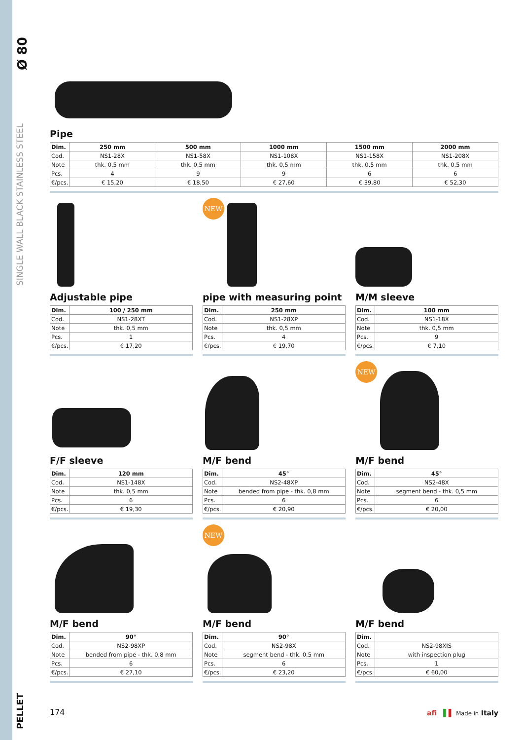Ø 80
SINGLE WALL BLACK STAINLESS STEEL
PELLET
Pipe
| Dim. | 250 mm | 500 mm | 1000 mm | 1500 mm | 2000 mm |
| --- | --- | --- | --- | --- | --- |
| Cod. | NS1-28X | NS1-58X | NS1-108X | NS1-158X | NS1-208X |
| Note | thk. 0,5 mm | thk. 0,5 mm | thk. 0,5 mm | thk. 0,5 mm | thk. 0,5 mm |
| Pcs. | 4 | 9 | 9 | 6 | 6 |
| €/pcs. | € 15,20 | € 18,50 | € 27,60 | € 39,80 | € 52,30 |
Adjustable pipe
| Dim. | 100 / 250 mm |
| --- | --- |
| Cod. | NS1-28XT |
| Note | thk. 0,5 mm |
| Pcs. | 1 |
| €/pcs. | € 17,20 |
NEW
pipe with measuring point
| Dim. | 250 mm |
| --- | --- |
| Cod. | NS1-28XP |
| Note | thk. 0,5 mm |
| Pcs. | 4 |
| €/pcs. | € 19,70 |
M/M sleeve
| Dim. | 100 mm |
| --- | --- |
| Cod. | NS1-18X |
| Note | thk. 0,5 mm |
| Pcs. | 9 |
| €/pcs. | € 7,10 |
F/F sleeve
| Dim. | 120 mm |
| --- | --- |
| Cod. | NS1-148X |
| Note | thk. 0,5 mm |
| Pcs. | 6 |
| €/pcs. | € 19,30 |
M/F bend
| Dim. | 45° |
| --- | --- |
| Cod. | NS2-48XP |
| Note | bended from pipe - thk. 0,8 mm |
| Pcs. | 6 |
| €/pcs. | € 20,90 |
NEW
M/F bend
| Dim. | 45° |
| --- | --- |
| Cod. | NS2-48X |
| Note | segment bend - thk. 0,5 mm |
| Pcs. | 6 |
| €/pcs. | € 20,00 |
M/F bend
| Dim. | 90° |
| --- | --- |
| Cod. | NS2-98XP |
| Note | bended from pipe - thk. 0,8 mm |
| Pcs. | 6 |
| €/pcs. | € 27,10 |
NEW
M/F bend
| Dim. | 90° |
| --- | --- |
| Cod. | NS2-98X |
| Note | segment bend - thk. 0,5 mm |
| Pcs. | 6 |
| €/pcs. | € 23,20 |
M/F bend
| Dim. | |
| --- | --- |
| Cod. | NS2-98XIS |
| Note | with inspection plug |
| Pcs. | 1 |
| €/pcs. | € 60,00 |
174 afi ▌▌ Made in Italy